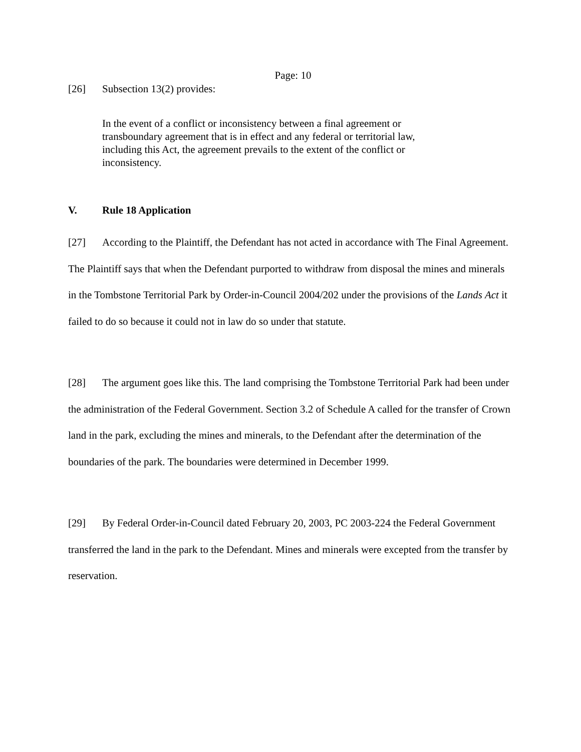Page: 10
[26] Subsection 13(2) provides:
In the event of a conflict or inconsistency between a final agreement or transboundary agreement that is in effect and any federal or territorial law, including this Act, the agreement prevails to the extent of the conflict or inconsistency.
V. Rule 18 Application
[27] According to the Plaintiff, the Defendant has not acted in accordance with The Final Agreement. The Plaintiff says that when the Defendant purported to withdraw from disposal the mines and minerals in the Tombstone Territorial Park by Order-in-Council 2004/202 under the provisions of the Lands Act it failed to do so because it could not in law do so under that statute.
[28] The argument goes like this. The land comprising the Tombstone Territorial Park had been under the administration of the Federal Government. Section 3.2 of Schedule A called for the transfer of Crown land in the park, excluding the mines and minerals, to the Defendant after the determination of the boundaries of the park. The boundaries were determined in December 1999.
[29] By Federal Order-in-Council dated February 20, 2003, PC 2003-224 the Federal Government transferred the land in the park to the Defendant. Mines and minerals were excepted from the transfer by reservation.